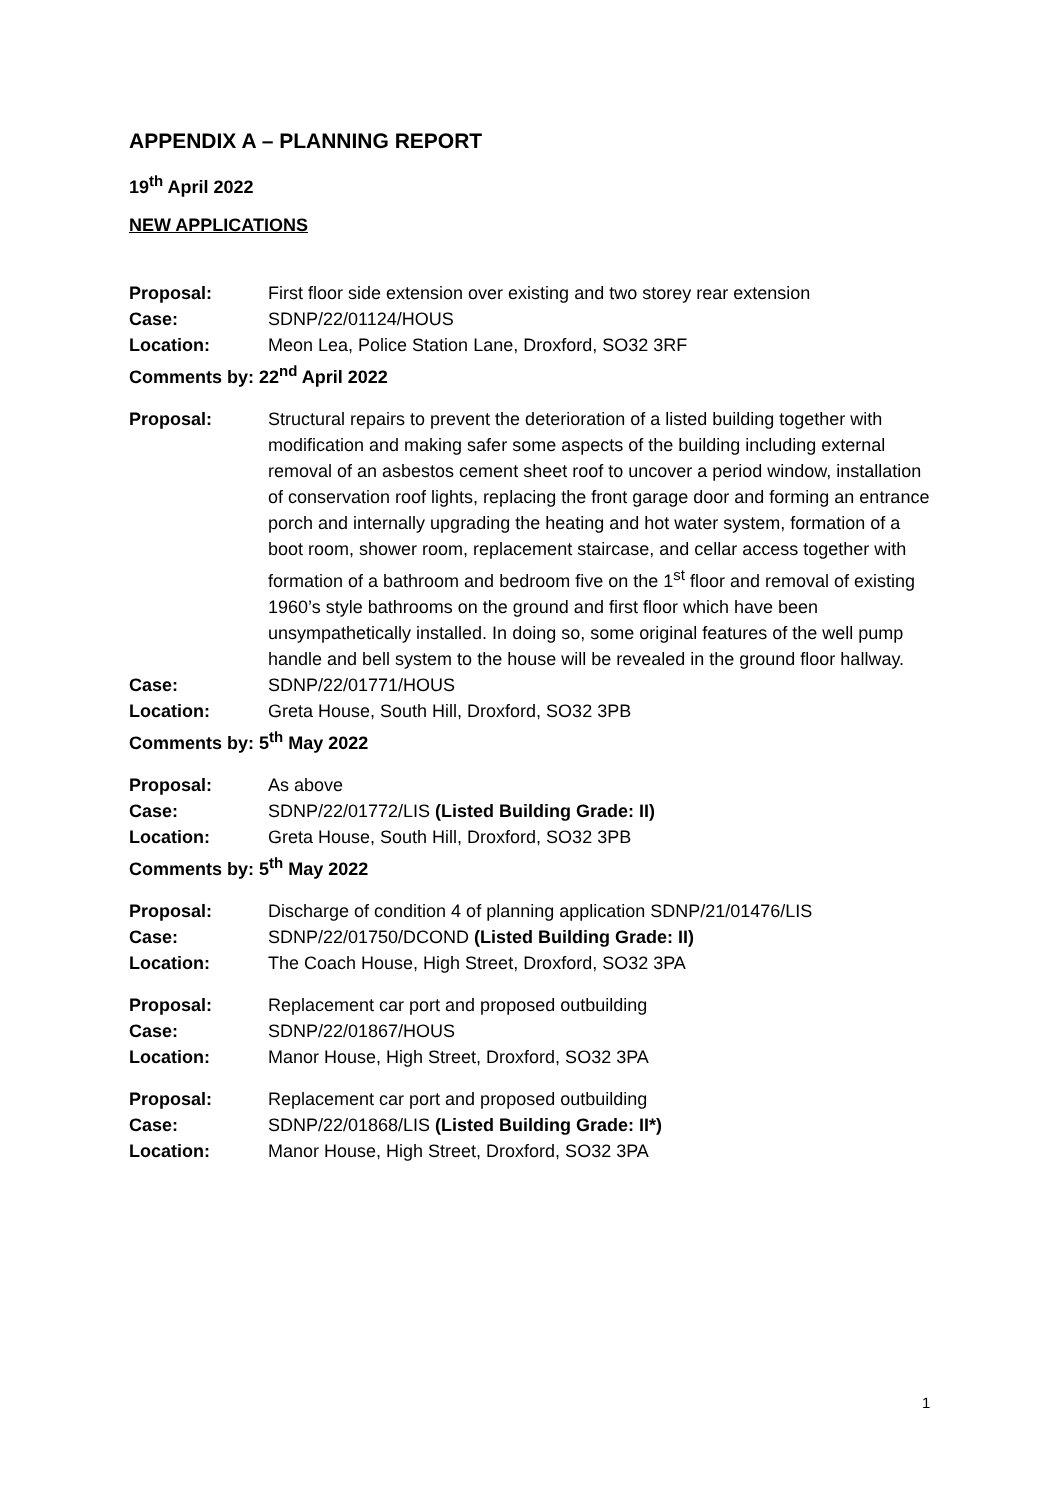APPENDIX A – PLANNING REPORT
19<sup>th</sup> April 2022
NEW APPLICATIONS
| Proposal: | First floor side extension over existing and two storey rear extension |
| Case: | SDNP/22/01124/HOUS |
| Location: | Meon Lea, Police Station Lane, Droxford, SO32 3RF |
| Comments by: 22<sup>nd</sup> April 2022 | |
| Proposal: | Structural repairs to prevent the deterioration of a listed building together with modification and making safer some aspects of the building including external removal of an asbestos cement sheet roof to uncover a period window, installation of conservation roof lights, replacing the front garage door and forming an entrance porch and internally upgrading the heating and hot water system, formation of a boot room, shower room, replacement staircase, and cellar access together with formation of a bathroom and bedroom five on the 1<sup>st</sup> floor and removal of existing 1960’s style bathrooms on the ground and first floor which have been unsympathetically installed. In doing so, some original features of the well pump handle and bell system to the house will be revealed in the ground floor hallway. |
| Case: | SDNP/22/01771/HOUS |
| Location: | Greta House, South Hill, Droxford, SO32 3PB |
| Comments by: 5<sup>th</sup> May 2022 | |
| Proposal: | As above |
| Case: | SDNP/22/01772/LIS (Listed Building Grade: II) |
| Location: | Greta House, South Hill, Droxford, SO32 3PB |
| Comments by: 5<sup>th</sup> May 2022 | |
| Proposal: | Discharge of condition 4 of planning application SDNP/21/01476/LIS |
| Case: | SDNP/22/01750/DCOND (Listed Building Grade: II) |
| Location: | The Coach House, High Street, Droxford, SO32 3PA |
| Proposal: | Replacement car port and proposed outbuilding |
| Case: | SDNP/22/01867/HOUS |
| Location: | Manor House, High Street, Droxford, SO32 3PA |
| Proposal: | Replacement car port and proposed outbuilding |
| Case: | SDNP/22/01868/LIS (Listed Building Grade: II*) |
| Location: | Manor House, High Street, Droxford, SO32 3PA |
1